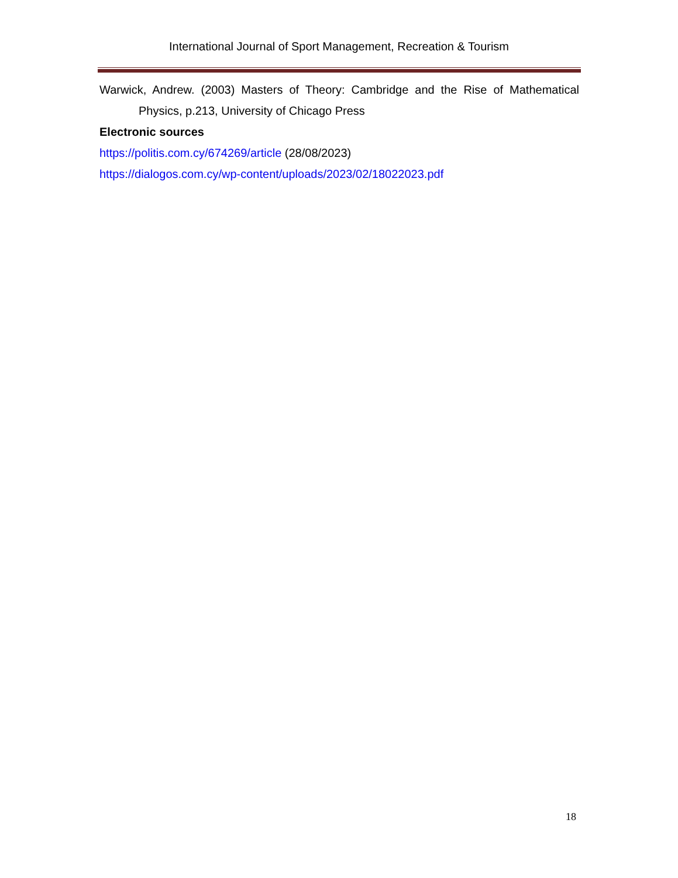International Journal of Sport Management, Recreation & Tourism
Warwick, Andrew. (2003) Masters of Theory: Cambridge and the Rise of Mathematical Physics, p.213, University of Chicago Press
Electronic sources
https://politis.com.cy/674269/article (28/08/2023)
https://dialogos.com.cy/wp-content/uploads/2023/02/18022023.pdf
18